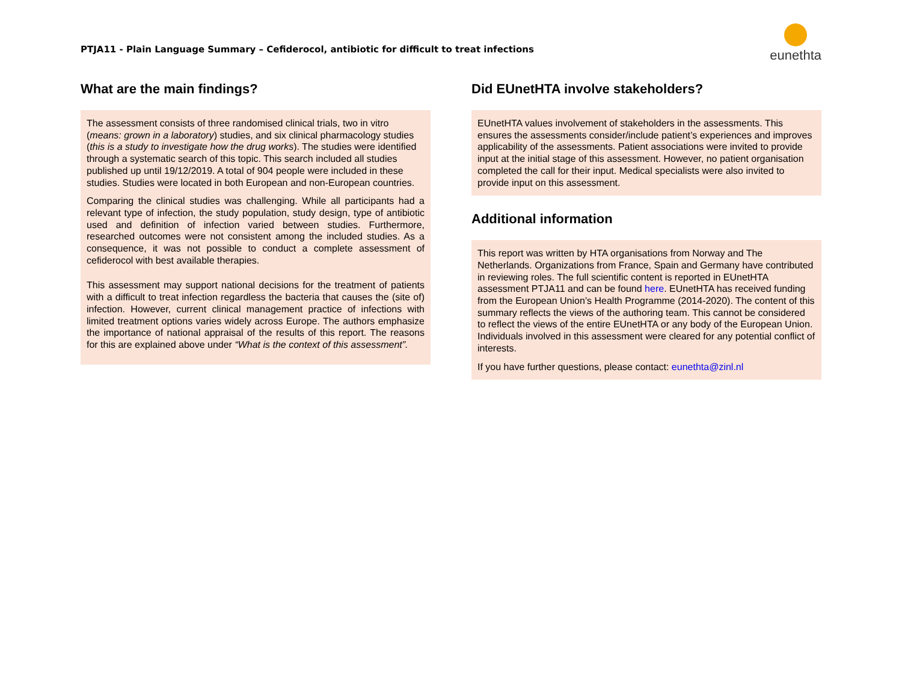PTJA11 - Plain Language Summary – Cefiderocol, antibiotic for difficult to treat infections
eunethta
What are the main findings?
The assessment consists of three randomised clinical trials, two in vitro (means: grown in a laboratory) studies, and six clinical pharmacology studies (this is a study to investigate how the drug works). The studies were identified through a systematic search of this topic. This search included all studies published up until 19/12/2019. A total of 904 people were included in these studies. Studies were located in both European and non-European countries.
Comparing the clinical studies was challenging. While all participants had a relevant type of infection, the study population, study design, type of antibiotic used and definition of infection varied between studies. Furthermore, researched outcomes were not consistent among the included studies. As a consequence, it was not possible to conduct a complete assessment of cefiderocol with best available therapies.
This assessment may support national decisions for the treatment of patients with a difficult to treat infection regardless the bacteria that causes the (site of) infection. However, current clinical management practice of infections with limited treatment options varies widely across Europe. The authors emphasize the importance of national appraisal of the results of this report. The reasons for this are explained above under “What is the context of this assessment”.
Did EUnetHTA involve stakeholders?
EUnetHTA values involvement of stakeholders in the assessments. This ensures the assessments consider/include patient’s experiences and improves applicability of the assessments. Patient associations were invited to provide input at the initial stage of this assessment. However, no patient organisation completed the call for their input. Medical specialists were also invited to provide input on this assessment.
Additional information
This report was written by HTA organisations from Norway and The Netherlands. Organizations from France, Spain and Germany have contributed in reviewing roles. The full scientific content is reported in EUnetHTA assessment PTJA11 and can be found here. EUnetHTA has received funding from the European Union’s Health Programme (2014-2020). The content of this summary reflects the views of the authoring team. This cannot be considered to reflect the views of the entire EUnetHTA or any body of the European Union. Individuals involved in this assessment were cleared for any potential conflict of interests.
If you have further questions, please contact: eunethta@zinl.nl